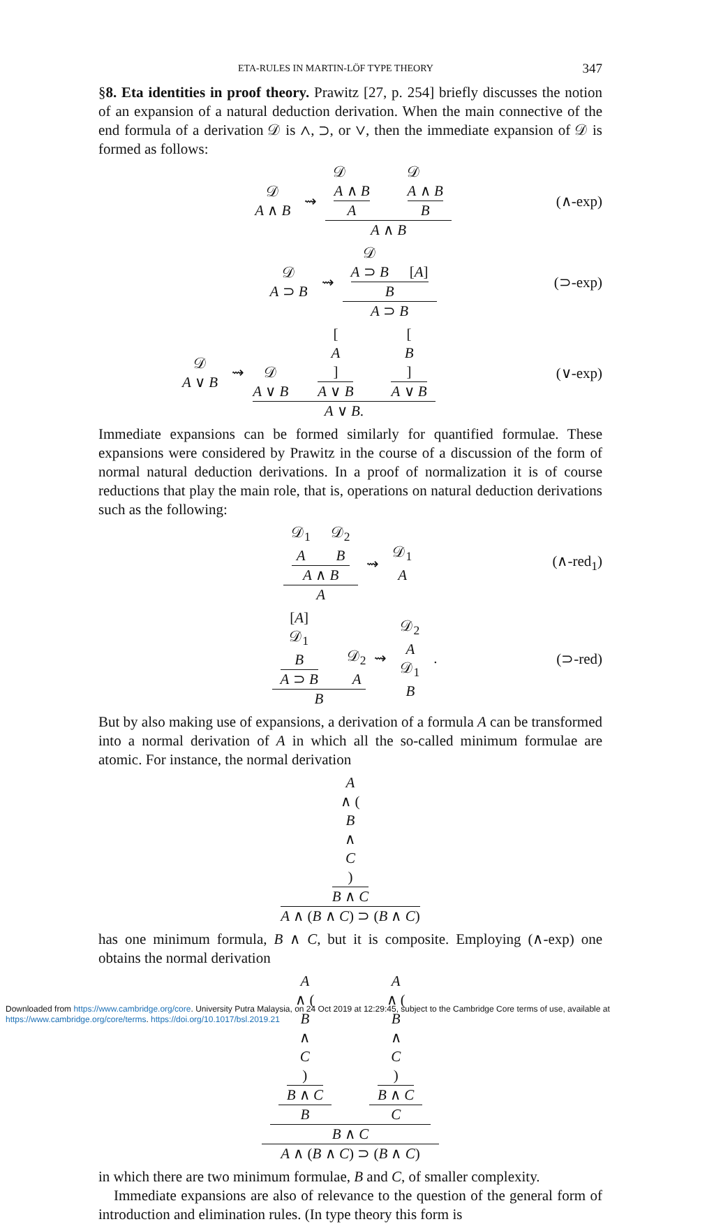ETA-RULES IN MARTIN-LÖF TYPE THEORY 347
§8. Eta identities in proof theory. Prawitz [27, p. 254] briefly discusses the notion of an expansion of a natural deduction derivation. When the main connective of the end formula of a derivation 𝒟 is ∧, ⊃, or ∨, then the immediate expansion of 𝒟 is formed as follows:
𝒟
A ∧ B ⇝ 𝒟
A ∧ B A 𝒟
A ∧ B B A ∧ B (∧-exp)
𝒟
A ⊃ B ⇝ 𝒟
A ⊃ B [A] B A ⊃ B (⊃-exp)
𝒟
A ∨ B ⇝ 𝒟
A ∨ B [A] A ∨ B [B] A ∨ B A ∨ B. (∨-exp)
Immediate expansions can be formed similarly for quantified formulae. These expansions were considered by Prawitz in the course of a discussion of the form of normal natural deduction derivations. In a proof of normalization it is of course reductions that play the main role, that is, operations on natural deduction derivations such as the following:
𝒟<sub>1</sub>
A 𝒟<sub>2</sub>
B A ∧ B A ⇝ 𝒟<sub>1</sub>
A (∧-red<sub>1</sub>)
[A]
𝒟<sub>1</sub>
B A ⊃ B 𝒟<sub>2</sub>
A B ⇝ 𝒟<sub>2</sub>
A
𝒟<sub>1</sub>
B . (⊃-red)
But by also making use of expansions, a derivation of a formula A can be transformed into a normal derivation of A in which all the so-called minimum formulae are atomic. For instance, the normal derivation
A ∧ (B ∧ C) B ∧ C A ∧ (B ∧ C) ⊃ (B ∧ C)
has one minimum formula, B ∧ C, but it is composite. Employing (∧-exp) one obtains the normal derivation
A ∧ (B ∧ C) B ∧ C B A ∧ (B ∧ C) B ∧ C C B ∧ C A ∧ (B ∧ C) ⊃ (B ∧ C)
in which there are two minimum formulae, B and C, of smaller complexity.
Immediate expansions are also of relevance to the question of the general form of introduction and elimination rules. (In type theory this form is
Downloaded from https://www.cambridge.org/core. University Putra Malaysia, on 24 Oct 2019 at 12:29:45, subject to the Cambridge Core terms of use, available at https://www.cambridge.org/core/terms. https://doi.org/10.1017/bsl.2019.21